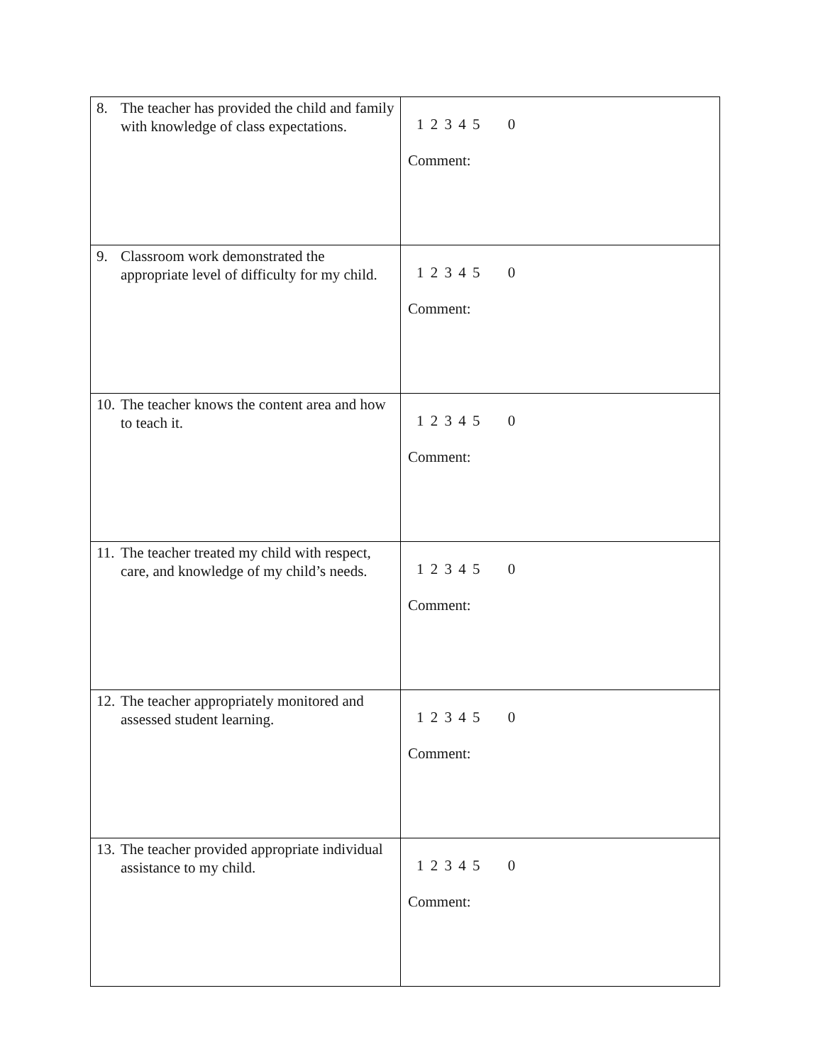| 8. The teacher has provided the child and family with knowledge of class expectations. | 1 2 3 4 5 0 Comment: |
| 9. Classroom work demonstrated the appropriate level of difficulty for my child. | 1 2 3 4 5 0 Comment: |
| 10. The teacher knows the content area and how to teach it. | 1 2 3 4 5 0 Comment: |
| 11. The teacher treated my child with respect, care, and knowledge of my child’s needs. | 1 2 3 4 5 0 Comment: |
| 12. The teacher appropriately monitored and assessed student learning. | 1 2 3 4 5 0 Comment: |
| 13. The teacher provided appropriate individual assistance to my child. | 1 2 3 4 5 0 Comment: |